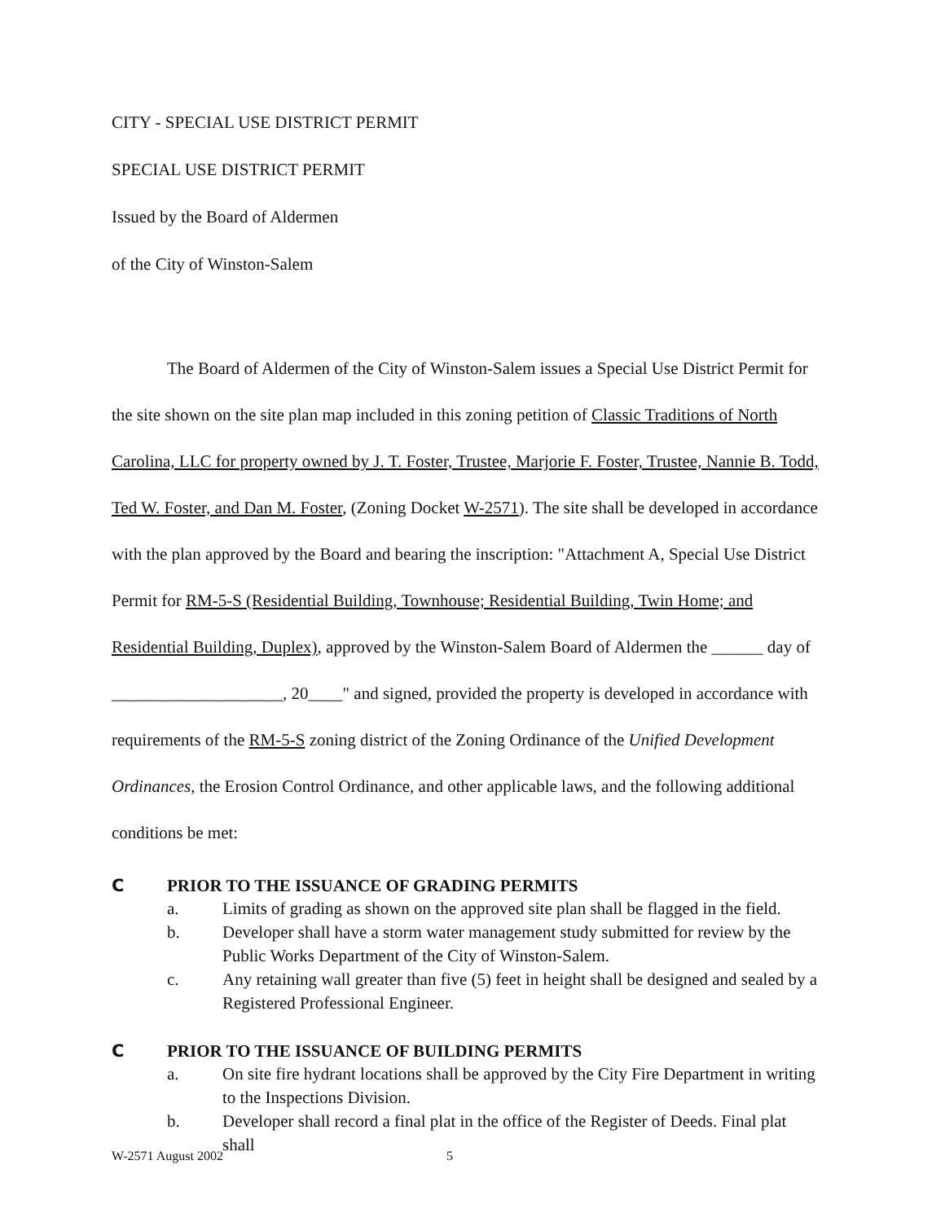CITY - SPECIAL USE DISTRICT PERMIT
SPECIAL USE DISTRICT PERMIT
Issued by the Board of Aldermen
of the City of Winston-Salem
The Board of Aldermen of the City of Winston-Salem issues a Special Use District Permit for the site shown on the site plan map included in this zoning petition of Classic Traditions of North Carolina, LLC for property owned by J. T. Foster, Trustee, Marjorie F. Foster, Trustee, Nannie B. Todd, Ted W. Foster, and Dan M. Foster, (Zoning Docket W-2571). The site shall be developed in accordance with the plan approved by the Board and bearing the inscription: "Attachment A, Special Use District Permit for RM-5-S (Residential Building, Townhouse; Residential Building, Twin Home; and Residential Building, Duplex), approved by the Winston-Salem Board of Aldermen the ______ day of ____________________, 20____" and signed, provided the property is developed in accordance with requirements of the RM-5-S zoning district of the Zoning Ordinance of the Unified Development Ordinances, the Erosion Control Ordinance, and other applicable laws, and the following additional conditions be met:
C PRIOR TO THE ISSUANCE OF GRADING PERMITS
a. Limits of grading as shown on the approved site plan shall be flagged in the field.
b. Developer shall have a storm water management study submitted for review by the Public Works Department of the City of Winston-Salem.
c. Any retaining wall greater than five (5) feet in height shall be designed and sealed by a Registered Professional Engineer.
C PRIOR TO THE ISSUANCE OF BUILDING PERMITS
a. On site fire hydrant locations shall be approved by the City Fire Department in writing to the Inspections Division.
b. Developer shall record a final plat in the office of the Register of Deeds. Final plat shall
W-2571 August 2002 5